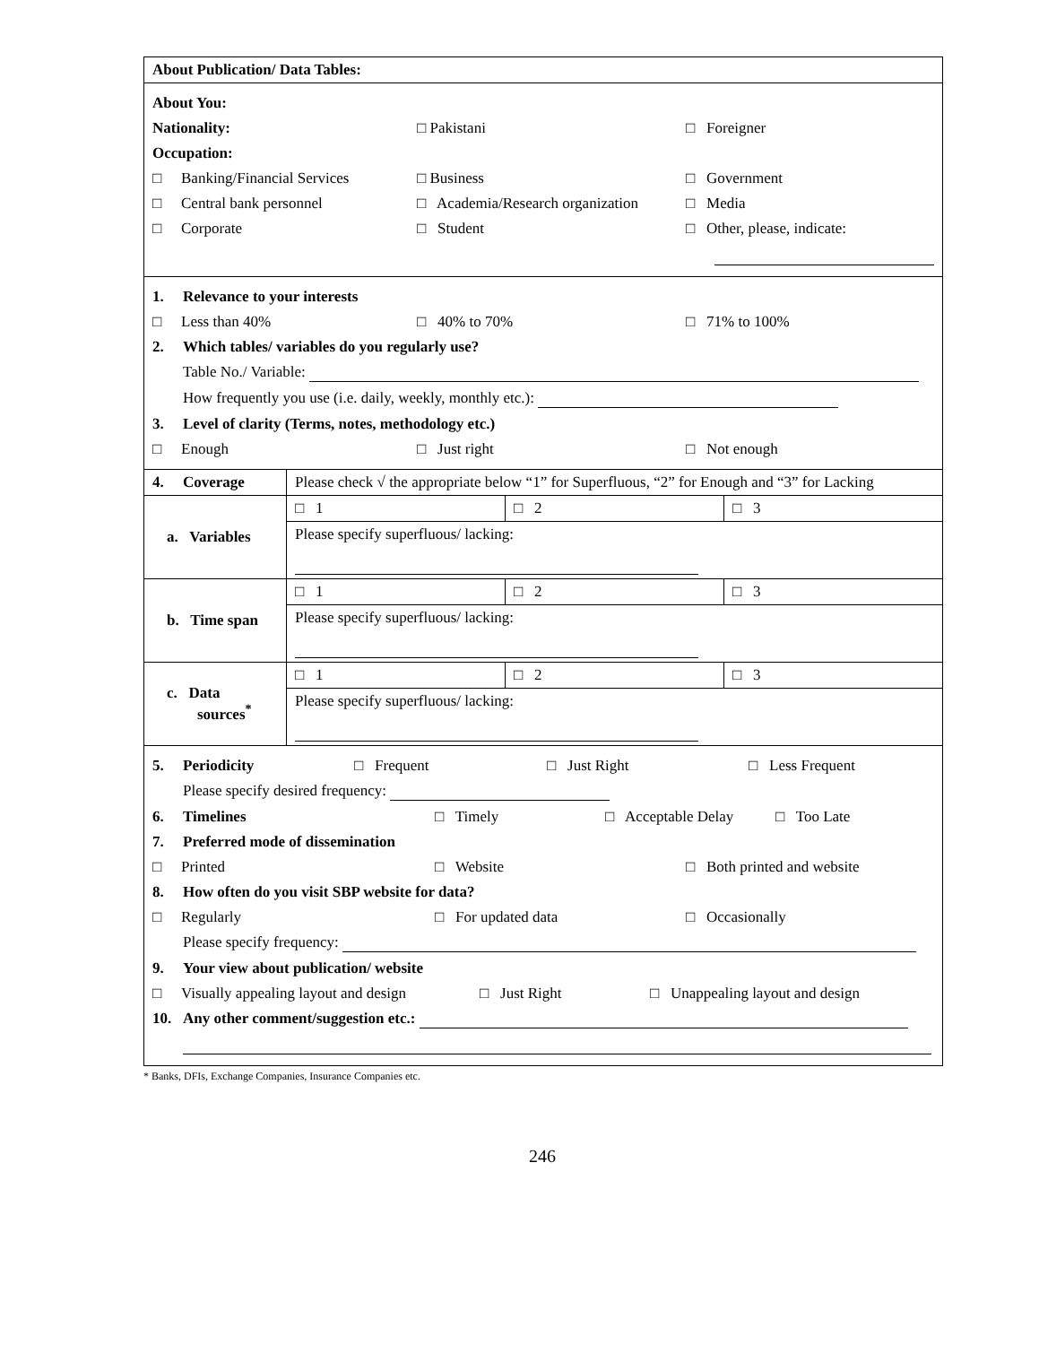| About Publication/ Data Tables: | | | |
| About You: Nationality: □ Pakistani □ Foreigner Occupation: □ Banking/Financial Services □ Business □ Government □ Central bank personnel □ Academia/Research organization □ Media □ Corporate □ Student □ Other, please, indicate: | | | |
| 1. Relevance to your interests □ Less than 40% □ 40% to 70% □ 71% to 100% 2. Which tables/ variables do you regularly use? Table No./ Variable: How frequently you use (i.e. daily, weekly, monthly etc.): 3. Level of clarity (Terms, notes, methodology etc.) □ Enough □ Just right □ Not enough | | | |
| 4. Coverage | Please check √ the appropriate below “1” for Superfluous, “2” for Enough and “3” for Lacking | | |
| a. Variables | □ 1 | □ 2 | □ 3 |
| | Please specify superfluous/ lacking: | | |
| b. Time span | □ 1 | □ 2 | □ 3 |
| | Please specify superfluous/ lacking: | | |
| c. Data sources<sup>*</sup> | □ 1 | □ 2 | □ 3 |
| | Please specify superfluous/ lacking: | | |
| 5. Periodicity □ Frequent □ Just Right □ Less Frequent Please specify desired frequency: 6. Timelines □ Timely □ Acceptable Delay □ Too Late 7. Preferred mode of dissemination □ Printed □ Website □ Both printed and website 8. How often do you visit SBP website for data? □ Regularly □ For updated data □ Occasionally Please specify frequency: 9. Your view about publication/ website □ Visually appealing layout and design □ Just Right □ Unappealing layout and design 10. Any other comment/suggestion etc.: | | | |
* Banks, DFIs, Exchange Companies, Insurance Companies etc.
246